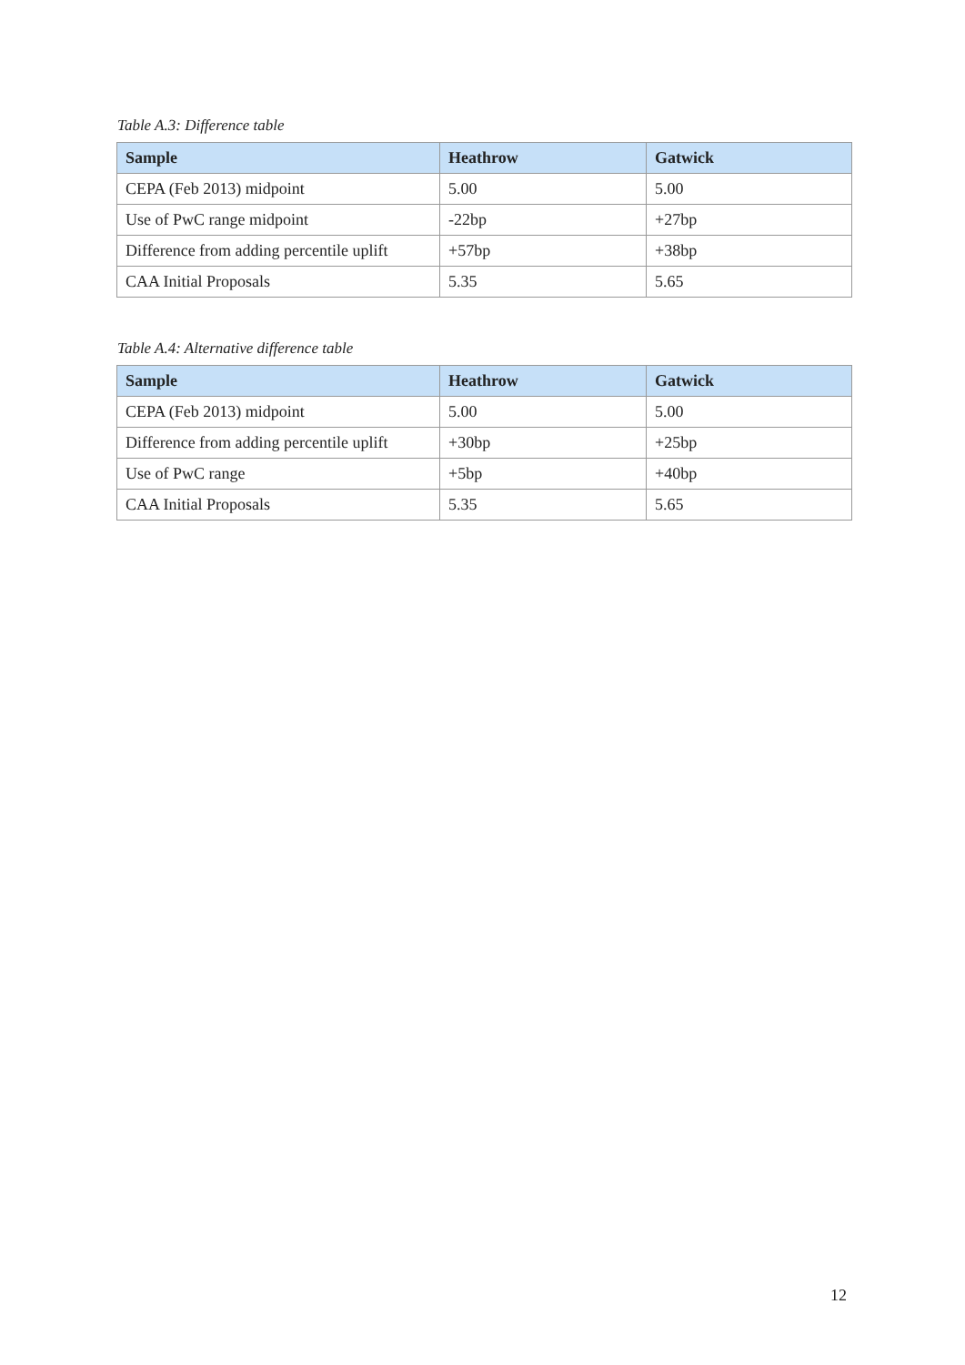Table A.3: Difference table
| Sample | Heathrow | Gatwick |
| --- | --- | --- |
| CEPA (Feb 2013) midpoint | 5.00 | 5.00 |
| Use of PwC range midpoint | -22bp | +27bp |
| Difference from adding percentile uplift | +57bp | +38bp |
| CAA Initial Proposals | 5.35 | 5.65 |
Table A.4: Alternative difference table
| Sample | Heathrow | Gatwick |
| --- | --- | --- |
| CEPA (Feb 2013) midpoint | 5.00 | 5.00 |
| Difference from adding percentile uplift | +30bp | +25bp |
| Use of PwC range | +5bp | +40bp |
| CAA Initial Proposals | 5.35 | 5.65 |
12